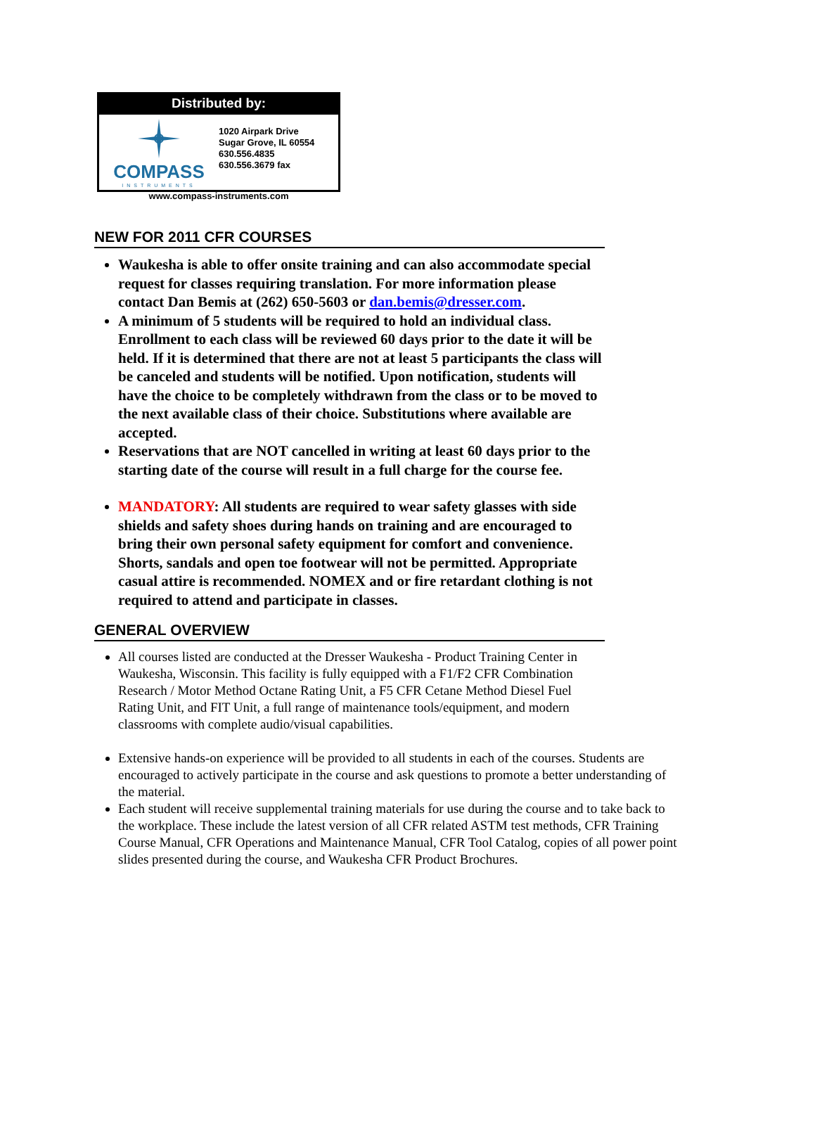Distributed by:
COMPASS
INSTRUMENTS
1020 Airpark Drive
Sugar Grove, IL 60554
630.556.4835
630.556.3679 fax
www.compass-instruments.com
NEW FOR 2011 CFR COURSES
Waukesha is able to offer onsite training and can also accommodate special request for classes requiring translation. For more information please contact Dan Bemis at (262) 650-5603 or dan.bemis@dresser.com.
A minimum of 5 students will be required to hold an individual class. Enrollment to each class will be reviewed 60 days prior to the date it will be held. If it is determined that there are not at least 5 participants the class will be canceled and students will be notified. Upon notification, students will have the choice to be completely withdrawn from the class or to be moved to the next available class of their choice. Substitutions where available are accepted.
Reservations that are NOT cancelled in writing at least 60 days prior to the starting date of the course will result in a full charge for the course fee.
MANDATORY: All students are required to wear safety glasses with side shields and safety shoes during hands on training and are encouraged to bring their own personal safety equipment for comfort and convenience. Shorts, sandals and open toe footwear will not be permitted. Appropriate casual attire is recommended. NOMEX and or fire retardant clothing is not required to attend and participate in classes.
GENERAL OVERVIEW
All courses listed are conducted at the Dresser Waukesha - Product Training Center in Waukesha, Wisconsin. This facility is fully equipped with a F1/F2 CFR Combination Research / Motor Method Octane Rating Unit, a F5 CFR Cetane Method Diesel Fuel Rating Unit, and FIT Unit, a full range of maintenance tools/equipment, and modern classrooms with complete audio/visual capabilities.
Extensive hands-on experience will be provided to all students in each of the courses. Students are encouraged to actively participate in the course and ask questions to promote a better understanding of the material.
Each student will receive supplemental training materials for use during the course and to take back to the workplace. These include the latest version of all CFR related ASTM test methods, CFR Training Course Manual, CFR Operations and Maintenance Manual, CFR Tool Catalog, copies of all power point slides presented during the course, and Waukesha CFR Product Brochures.